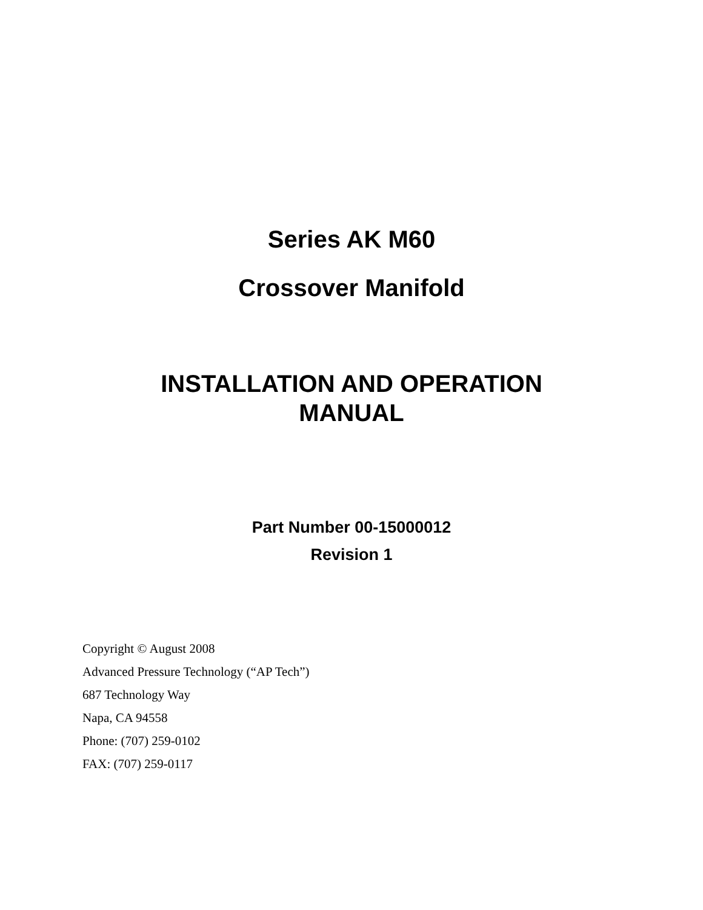Series AK M60
Crossover Manifold
INSTALLATION AND OPERATION
MANUAL
Part Number 00-15000012
Revision 1
Copyright © August 2008
Advanced Pressure Technology (“AP Tech”)
687 Technology Way
Napa, CA 94558
Phone: (707) 259-0102
FAX: (707) 259-0117